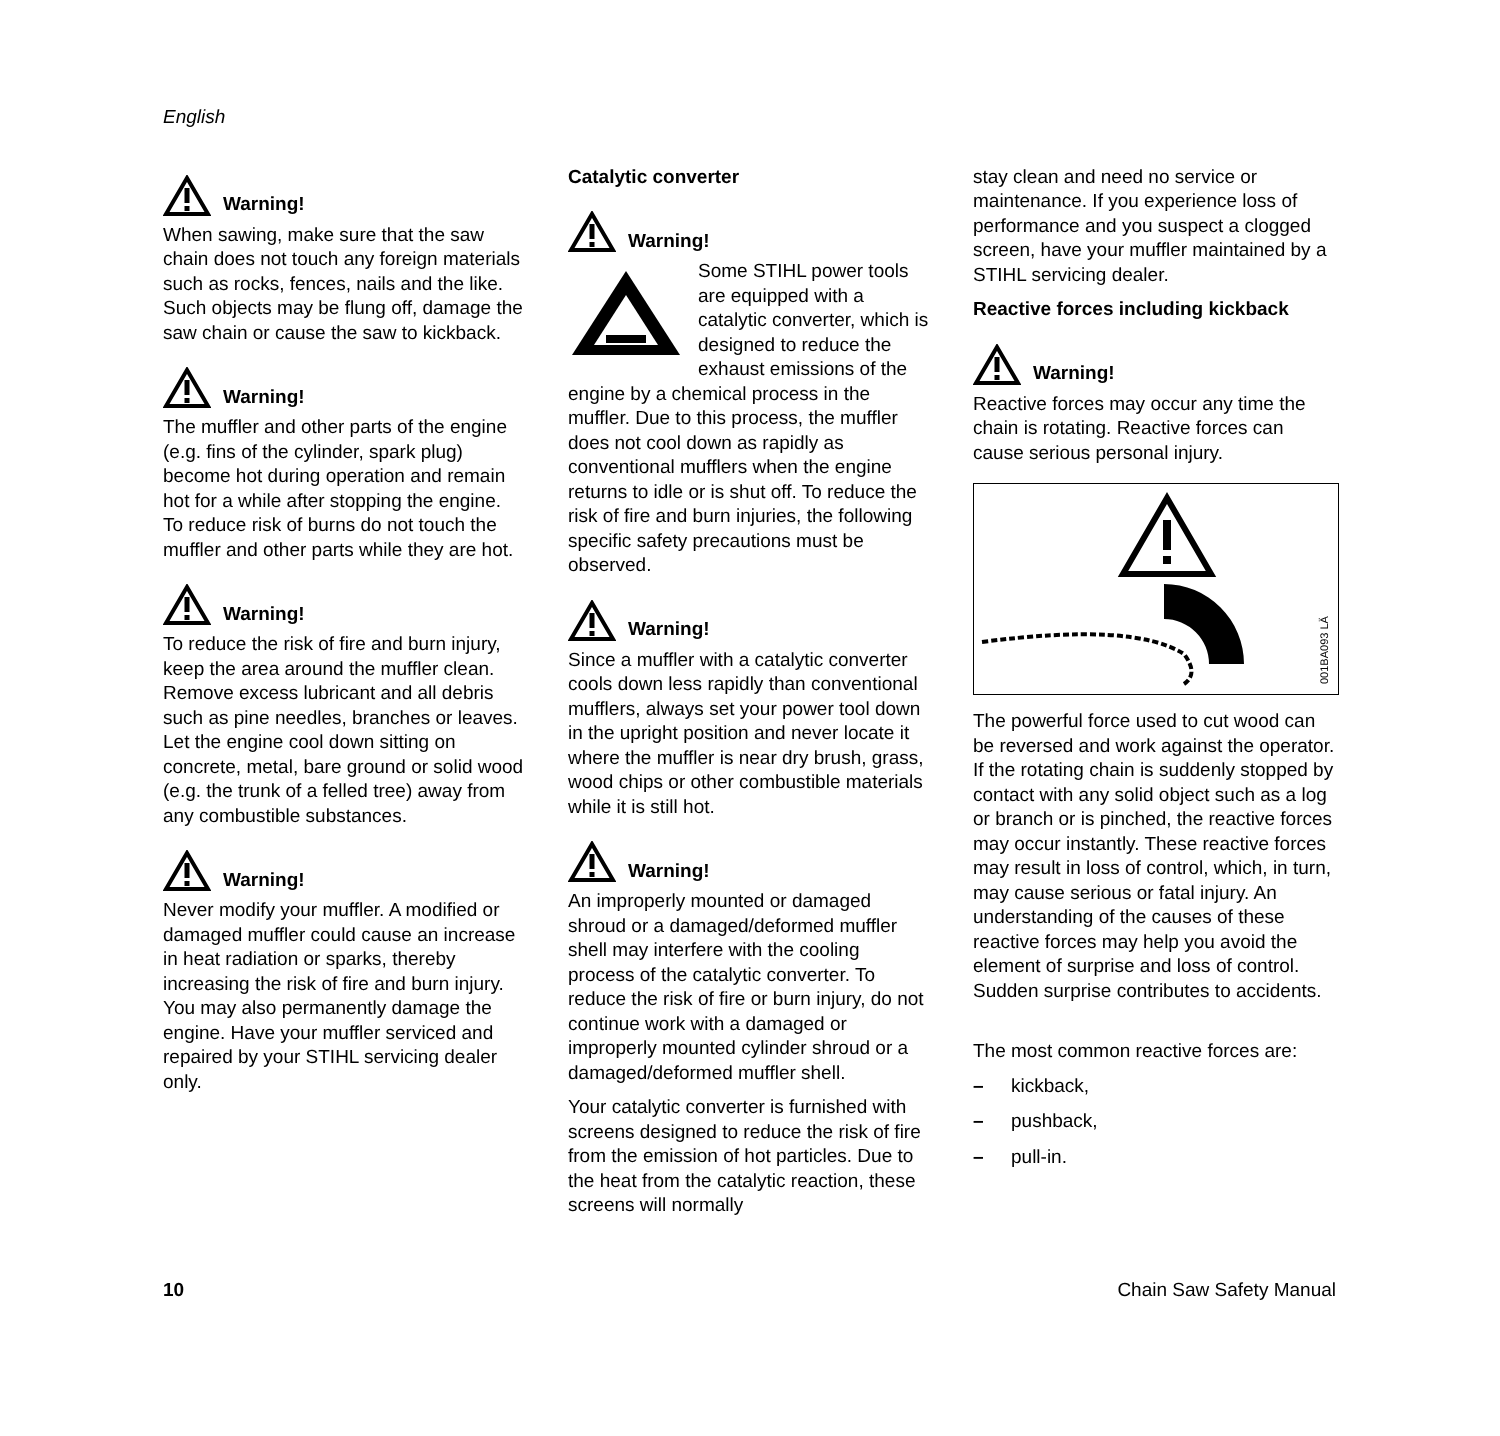English
Warning!
When sawing, make sure that the saw chain does not touch any foreign materials such as rocks, fences, nails and the like. Such objects may be flung off, damage the saw chain or cause the saw to kickback.
Warning!
The muffler and other parts of the engine (e.g. fins of the cylinder, spark plug) become hot during operation and remain hot for a while after stopping the engine. To reduce risk of burns do not touch the muffler and other parts while they are hot.
Warning!
To reduce the risk of fire and burn injury, keep the area around the muffler clean. Remove excess lubricant and all debris such as pine needles, branches or leaves. Let the engine cool down sitting on concrete, metal, bare ground or solid wood (e.g. the trunk of a felled tree) away from any combustible substances.
Warning!
Never modify your muffler. A modified or damaged muffler could cause an increase in heat radiation or sparks, thereby increasing the risk of fire and burn injury. You may also permanently damage the engine. Have your muffler serviced and repaired by your STIHL servicing dealer only.
Catalytic converter
Warning!
Some STIHL power tools are equipped with a catalytic converter, which is designed to reduce the exhaust emissions of the engine by a chemical process in the muffler. Due to this process, the muffler does not cool down as rapidly as conventional mufflers when the engine returns to idle or is shut off. To reduce the risk of fire and burn injuries, the following specific safety precautions must be observed.
Warning!
Since a muffler with a catalytic converter cools down less rapidly than conventional mufflers, always set your power tool down in the upright position and never locate it where the muffler is near dry brush, grass, wood chips or other combustible materials while it is still hot.
Warning!
An improperly mounted or damaged shroud or a damaged/deformed muffler shell may interfere with the cooling process of the catalytic converter. To reduce the risk of fire or burn injury, do not continue work with a damaged or improperly mounted cylinder shroud or a damaged/deformed muffler shell.
Your catalytic converter is furnished with screens designed to reduce the risk of fire from the emission of hot particles. Due to the heat from the catalytic reaction, these screens will normally
stay clean and need no service or maintenance. If you experience loss of performance and you suspect a clogged screen, have your muffler maintained by a STIHL servicing dealer.
Reactive forces including kickback
Warning!
Reactive forces may occur any time the chain is rotating. Reactive forces can cause serious personal injury.
001BA093 LÄ
The powerful force used to cut wood can be reversed and work against the operator. If the rotating chain is suddenly stopped by contact with any solid object such as a log or branch or is pinched, the reactive forces may occur instantly. These reactive forces may result in loss of control, which, in turn, may cause serious or fatal injury. An understanding of the causes of these reactive forces may help you avoid the element of surprise and loss of control. Sudden surprise contributes to accidents.
The most common reactive forces are:
– kickback,
– pushback,
– pull-in.
10 Chain Saw Safety Manual